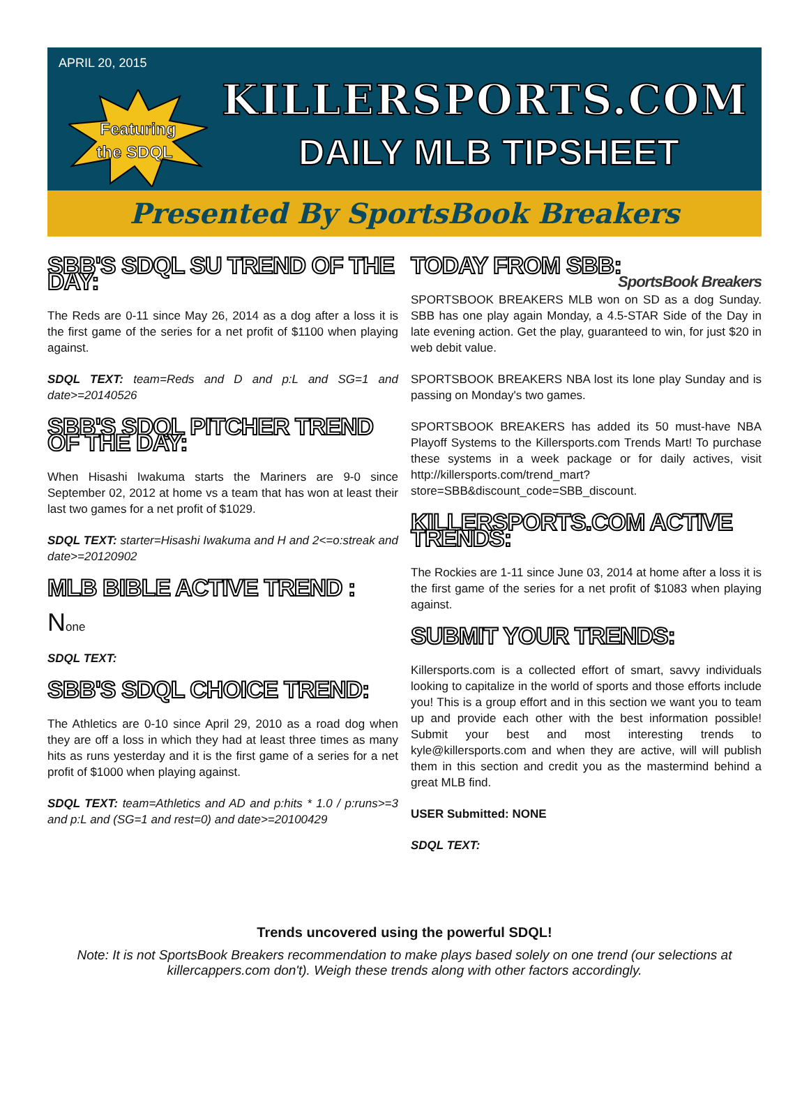APRIL 20, 2015
Featuring
the SDQL
KILLERSPORTS.COM
DAILY MLB TIPSHEET
Presented By SportsBook Breakers
SBB'S SDQL SU TREND OF THE DAY:
The Reds are 0-11 since May 26, 2014 as a dog after a loss it is the first game of the series for a net profit of $1100 when playing against.
SDQL TEXT: team=Reds and D and p:L and SG=1 and date>=20140526
SBB'S SDQL PITCHER TREND OF THE DAY:
When Hisashi Iwakuma starts the Mariners are 9-0 since September 02, 2012 at home vs a team that has won at least their last two games for a net profit of $1029.
SDQL TEXT: starter=Hisashi Iwakuma and H and 2<=o:streak and date>=20120902
MLB BIBLE ACTIVE TREND :
None
SDQL TEXT:
SBB'S SDQL CHOICE TREND:
The Athletics are 0-10 since April 29, 2010 as a road dog when they are off a loss in which they had at least three times as many hits as runs yesterday and it is the first game of a series for a net profit of $1000 when playing against.
SDQL TEXT: team=Athletics and AD and p:hits * 1.0 / p:runs>=3 and p:L and (SG=1 and rest=0) and date>=20100429
TODAY FROM SBB: SportsBook Breakers
SPORTSBOOK BREAKERS MLB won on SD as a dog Sunday. SBB has one play again Monday, a 4.5-STAR Side of the Day in late evening action. Get the play, guaranteed to win, for just $20 in web debit value.
SPORTSBOOK BREAKERS NBA lost its lone play Sunday and is passing on Monday's two games.
SPORTSBOOK BREAKERS has added its 50 must-have NBA Playoff Systems to the Killersports.com Trends Mart! To purchase these systems in a week package or for daily actives, visit http://killersports.com/trend_mart?store=SBB&discount_code=SBB_discount.
KILLERSPORTS.COM ACTIVE TRENDS:
The Rockies are 1-11 since June 03, 2014 at home after a loss it is the first game of the series for a net profit of $1083 when playing against.
SUBMIT YOUR TRENDS:
Killersports.com is a collected effort of smart, savvy individuals looking to capitalize in the world of sports and those efforts include you! This is a group effort and in this section we want you to team up and provide each other with the best information possible! Submit your best and most interesting trends to kyle@killersports.com and when they are active, will will publish them in this section and credit you as the mastermind behind a great MLB find.
USER Submitted: NONE
SDQL TEXT:
Trends uncovered using the powerful SDQL!
Note: It is not SportsBook Breakers recommendation to make plays based solely on one trend (our selections at killercappers.com don't). Weigh these trends along with other factors accordingly.